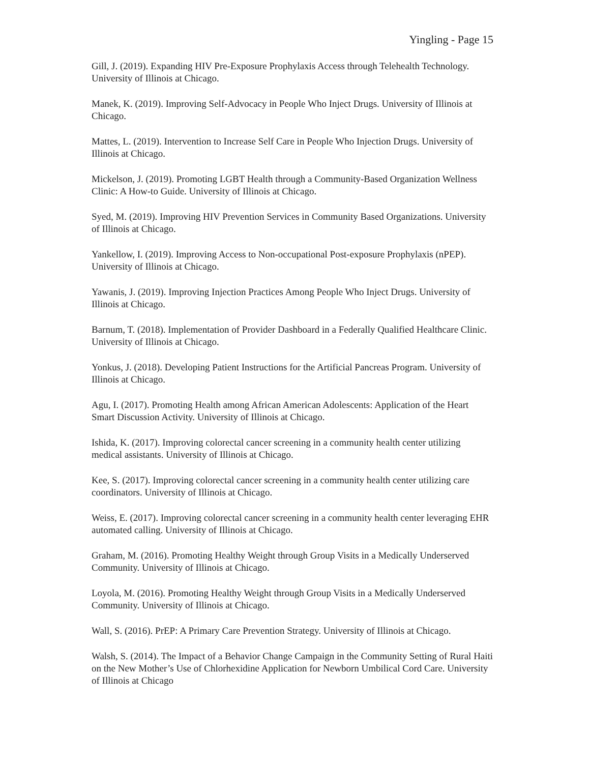Yingling - Page 15
Gill, J. (2019). Expanding HIV Pre-Exposure Prophylaxis Access through Telehealth Technology. University of Illinois at Chicago.
Manek, K. (2019). Improving Self-Advocacy in People Who Inject Drugs. University of Illinois at Chicago.
Mattes, L. (2019). Intervention to Increase Self Care in People Who Injection Drugs. University of Illinois at Chicago.
Mickelson, J. (2019). Promoting LGBT Health through a Community-Based Organization Wellness Clinic: A How-to Guide. University of Illinois at Chicago.
Syed, M. (2019). Improving HIV Prevention Services in Community Based Organizations. University of Illinois at Chicago.
Yankellow, I. (2019). Improving Access to Non-occupational Post-exposure Prophylaxis (nPEP). University of Illinois at Chicago.
Yawanis, J. (2019). Improving Injection Practices Among People Who Inject Drugs. University of Illinois at Chicago.
Barnum, T. (2018). Implementation of Provider Dashboard in a Federally Qualified Healthcare Clinic. University of Illinois at Chicago.
Yonkus, J. (2018). Developing Patient Instructions for the Artificial Pancreas Program. University of Illinois at Chicago.
Agu, I. (2017). Promoting Health among African American Adolescents: Application of the Heart Smart Discussion Activity. University of Illinois at Chicago.
Ishida, K. (2017). Improving colorectal cancer screening in a community health center utilizing medical assistants. University of Illinois at Chicago.
Kee, S. (2017). Improving colorectal cancer screening in a community health center utilizing care coordinators. University of Illinois at Chicago.
Weiss, E. (2017). Improving colorectal cancer screening in a community health center leveraging EHR automated calling. University of Illinois at Chicago.
Graham, M. (2016). Promoting Healthy Weight through Group Visits in a Medically Underserved Community. University of Illinois at Chicago.
Loyola, M. (2016). Promoting Healthy Weight through Group Visits in a Medically Underserved Community. University of Illinois at Chicago.
Wall, S. (2016). PrEP: A Primary Care Prevention Strategy. University of Illinois at Chicago.
Walsh, S. (2014). The Impact of a Behavior Change Campaign in the Community Setting of Rural Haiti on the New Mother’s Use of Chlorhexidine Application for Newborn Umbilical Cord Care. University of Illinois at Chicago